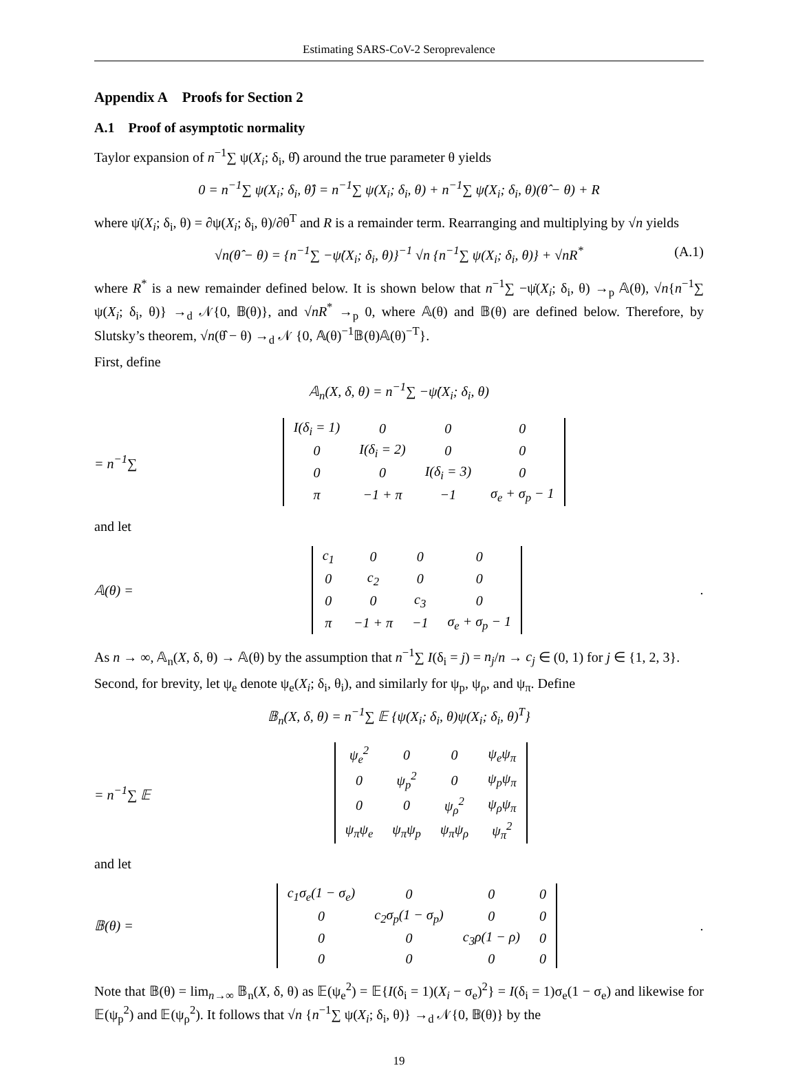Estimating SARS-CoV-2 Seroprevalence
Appendix A Proofs for Section 2
A.1 Proof of asymptotic normality
Taylor expansion of n<sup>−1</sup>∑ ψ(X<sub>i</sub>; δ<sub>i</sub>, θ̂) around the true parameter θ yields
0 = n<sup>−1</sup>∑ ψ(X<sub>i</sub>; δ<sub>i</sub>, θ̂) = n<sup>−1</sup>∑ ψ(X<sub>i</sub>; δ<sub>i</sub>, θ) + n<sup>−1</sup>∑ ψ̇(X<sub>i</sub>; δ<sub>i</sub>, θ)(θ̂ − θ) + R
where ψ̇(X<sub>i</sub>; δ<sub>i</sub>, θ) = ∂ψ(X<sub>i</sub>; δ<sub>i</sub>, θ)/∂θ<sup>T</sup> and R is a remainder term. Rearranging and multiplying by √n yields
√n(θ̂ − θ) = {n<sup>−1</sup>∑ −ψ̇(X<sub>i</sub>; δ<sub>i</sub>, θ)}<sup>−1</sup> √n {n<sup>−1</sup>∑ ψ(X<sub>i</sub>; δ<sub>i</sub>, θ)} + √nR<sup>*</sup> (A.1)
where R<sup>*</sup> is a new remainder defined below. It is shown below that n<sup>−1</sup>∑ −ψ̇(X<sub>i</sub>; δ<sub>i</sub>, θ) →<sub>p</sub> 𝔸(θ), √n{n<sup>−1</sup>∑ ψ(X<sub>i</sub>; δ<sub>i</sub>, θ)} →<sub>d</sub> 𝒩{0, 𝔹(θ)}, and √nR<sup>*</sup> →<sub>p</sub> 0, where 𝔸(θ) and 𝔹(θ) are defined below. Therefore, by Slutsky’s theorem, √n(θ̂ − θ) →<sub>d</sub> 𝒩 {0, 𝔸(θ)<sup>−1</sup>𝔹(θ)𝔸(θ)<sup>−T</sup>}.
First, define
𝔸<sub>n</sub>(X, δ, θ) = n<sup>−1</sup>∑ −ψ̇(X<sub>i</sub>; δ<sub>i</sub>, θ)
= n<sup>−1</sup>∑
| I(δ<sub>i</sub> = 1) | 0 | 0 | 0 |
| 0 | I(δ<sub>i</sub> = 2) | 0 | 0 |
| 0 | 0 | I(δ<sub>i</sub> = 3) | 0 |
| π | −1 + π | −1 | σ<sub>e</sub> + σ<sub>p</sub> − 1 |
and let
𝔸(θ) =
| c<sub>1</sub> | 0 | 0 | 0 |
| 0 | c<sub>2</sub> | 0 | 0 |
| 0 | 0 | c<sub>3</sub> | 0 |
| π | −1 + π | −1 | σ<sub>e</sub> + σ<sub>p</sub> − 1 |
.
As n → ∞, 𝔸<sub>n</sub>(X, δ, θ) → 𝔸(θ) by the assumption that n<sup>−1</sup>∑ I(δ<sub>i</sub> = j) = n<sub>j</sub>/n → c<sub>j</sub> ∈ (0, 1) for j ∈ {1, 2, 3}.
Second, for brevity, let ψ<sub>e</sub> denote ψ<sub>e</sub>(X<sub>i</sub>; δ<sub>i</sub>, θ<sub>i</sub>), and similarly for ψ<sub>p</sub>, ψ<sub>ρ</sub>, and ψ<sub>π</sub>. Define
𝔹<sub>n</sub>(X, δ, θ) = n<sup>−1</sup>∑ 𝔼 {ψ(X<sub>i</sub>; δ<sub>i</sub>, θ)ψ(X<sub>i</sub>; δ<sub>i</sub>, θ)<sup>T</sup>}
= n<sup>−1</sup>∑ 𝔼
| ψ<sub>e</sub><sup>2</sup> | 0 | 0 | ψ<sub>e</sub>ψ<sub>π</sub> |
| 0 | ψ<sub>p</sub><sup>2</sup> | 0 | ψ<sub>p</sub>ψ<sub>π</sub> |
| 0 | 0 | ψ<sub>ρ</sub><sup>2</sup> | ψ<sub>ρ</sub>ψ<sub>π</sub> |
| ψ<sub>π</sub>ψ<sub>e</sub> | ψ<sub>π</sub>ψ<sub>p</sub> | ψ<sub>π</sub>ψ<sub>ρ</sub> | ψ<sub>π</sub><sup>2</sup> |
and let
𝔹(θ) =
| c<sub>1</sub>σ<sub>e</sub>(1 − σ<sub>e</sub>) | 0 | 0 | 0 |
| 0 | c<sub>2</sub>σ<sub>p</sub>(1 − σ<sub>p</sub>) | 0 | 0 |
| 0 | 0 | c<sub>3</sub>ρ(1 − ρ) | 0 |
| 0 | 0 | 0 | 0 |
.
Note that 𝔹(θ) = lim<sub>n→∞</sub> 𝔹<sub>n</sub>(X, δ, θ) as 𝔼(ψ<sub>e</sub><sup>2</sup>) = 𝔼{I(δ<sub>i</sub> = 1)(X<sub>i</sub> − σ<sub>e</sub>)<sup>2</sup>} = I(δ<sub>i</sub> = 1)σ<sub>e</sub>(1 − σ<sub>e</sub>) and likewise for 𝔼(ψ<sub>p</sub><sup>2</sup>) and 𝔼(ψ<sub>ρ</sub><sup>2</sup>). It follows that √n {n<sup>−1</sup>∑ ψ(X<sub>i</sub>; δ<sub>i</sub>, θ)} →<sub>d</sub> 𝒩{0, 𝔹(θ)} by the
19